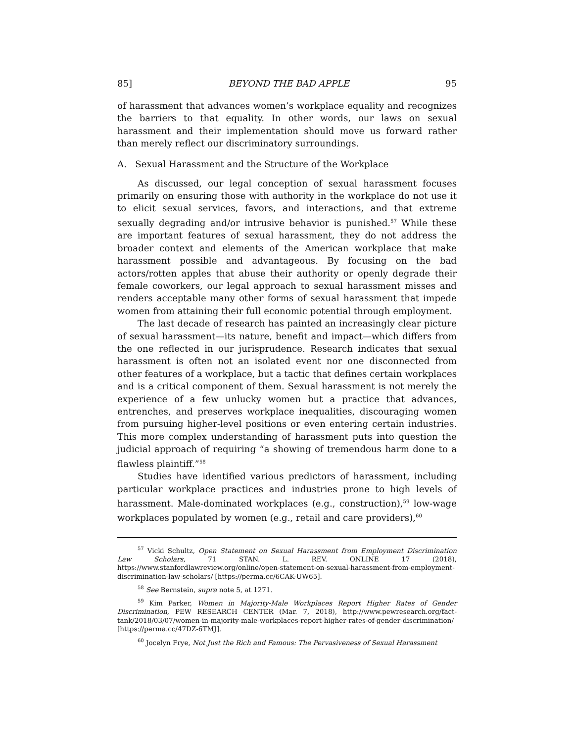85] BEYOND THE BAD APPLE 95
of harassment that advances women’s workplace equality and recognizes the barriers to that equality. In other words, our laws on sexual harassment and their implementation should move us forward rather than merely reflect our discriminatory surroundings.
A. Sexual Harassment and the Structure of the Workplace
As discussed, our legal conception of sexual harassment focuses primarily on ensuring those with authority in the workplace do not use it to elicit sexual services, favors, and interactions, and that extreme sexually degrading and/or intrusive behavior is punished.<sup>57</sup> While these are important features of sexual harassment, they do not address the broader context and elements of the American workplace that make harassment possible and advantageous. By focusing on the bad actors/rotten apples that abuse their authority or openly degrade their female coworkers, our legal approach to sexual harassment misses and renders acceptable many other forms of sexual harassment that impede women from attaining their full economic potential through employment.
The last decade of research has painted an increasingly clear picture of sexual harassment—its nature, benefit and impact—which differs from the one reflected in our jurisprudence. Research indicates that sexual harassment is often not an isolated event nor one disconnected from other features of a workplace, but a tactic that defines certain workplaces and is a critical component of them. Sexual harassment is not merely the experience of a few unlucky women but a practice that advances, entrenches, and preserves workplace inequalities, discouraging women from pursuing higher-level positions or even entering certain industries. This more complex understanding of harassment puts into question the judicial approach of requiring “a showing of tremendous harm done to a flawless plaintiff.”<sup>58</sup>
Studies have identified various predictors of harassment, including particular workplace practices and industries prone to high levels of harassment. Male-dominated workplaces (e.g., construction),<sup>59</sup> low-wage workplaces populated by women (e.g., retail and care providers),<sup>60</sup>
<sup>57</sup> Vicki Schultz, Open Statement on Sexual Harassment from Employment Discrimination Law Scholars, 71 STAN. L. REV. ONLINE 17 (2018), https://www.stanfordlawreview.org/online/open-statement-on-sexual-harassment-from-employment-discrimination-law-scholars/ [https://perma.cc/6CAK-UW65].
<sup>58</sup> See Bernstein, supra note 5, at 1271.
<sup>59</sup> Kim Parker, Women in Majority-Male Workplaces Report Higher Rates of Gender Discrimination, PEW RESEARCH CENTER (Mar. 7, 2018), http://www.pewresearch.org/fact-tank/2018/03/07/women-in-majority-male-workplaces-report-higher-rates-of-gender-discrimination/ [https://perma.cc/47DZ-6TMJ].
<sup>60</sup> Jocelyn Frye, Not Just the Rich and Famous: The Pervasiveness of Sexual Harassment